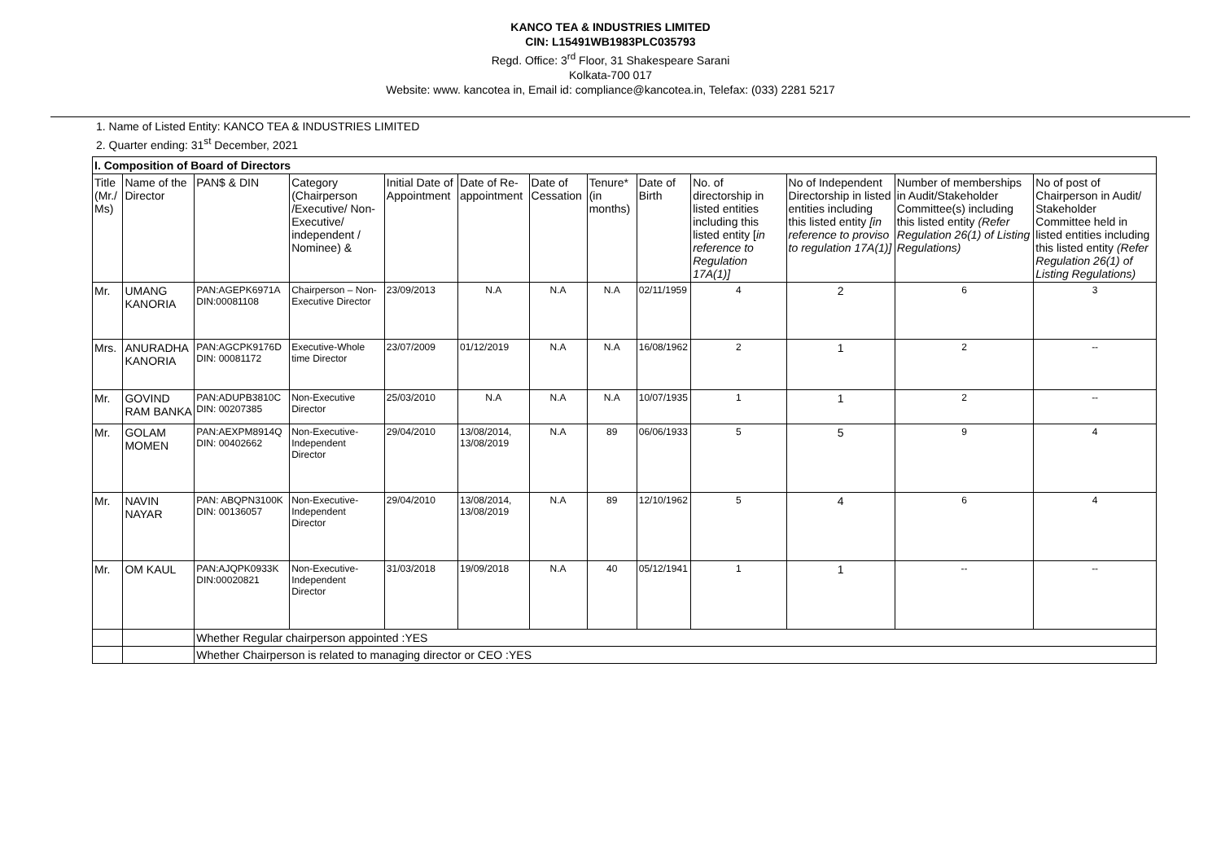KANCO TEA & INDUSTRIES LIMITED
CIN: L15491WB1983PLC035793
Regd. Office: 3<sup>rd</sup> Floor, 31 Shakespeare Sarani
Kolkata-700 017
Website: www. kancotea in, Email id: compliance@kancotea.in, Telefax: (033) 2281 5217
1. Name of Listed Entity: KANCO TEA & INDUSTRIES LIMITED
2. Quarter ending: 31<sup>st</sup> December, 2021
| I. Composition of Board of Directors | | | | | | | | | | | | |
| --- | --- | --- | --- | --- | --- | --- | --- | --- | --- | --- | --- | --- |
| Title (Mr./ Ms) | Name of the Director | PAN$ & DIN | Category (Chairperson /Executive/ Non-Executive/ independent / Nominee) & | Initial Date of Appointment | Date of Re-appointment | Date of Cessation | Tenure* (in months) | Date of Birth | No. of directorship in listed entities including this listed entity [ in reference to Regulation 17A(1)] | No of Independent Directorship in listed entities including this listed entity [in reference to proviso to regulation 17A(1)] | Number of memberships in Audit/Stakeholder Committee(s) including this listed entity (Refer Regulation 26(1) of Listing Regulations) | No of post of Chairperson in Audit/ Stakeholder Committee held in listed entities including this listed entity (Refer Regulation 26(1) of Listing Regulations) |
| Mr. | UMANG KANORIA | PAN:AGEPK6971A DIN:00081108 | Chairperson – Non-Executive Director | 23/09/2013 | N.A | N.A | N.A | 02/11/1959 | 4 | 2 | 6 | 3 |
| Mrs. | ANURADHA KANORIA | PAN:AGCPK9176D DIN: 00081172 | Executive-Whole time Director | 23/07/2009 | 01/12/2019 | N.A | N.A | 16/08/1962 | 2 | 1 | 2 | -- |
| Mr. | GOVIND RAM BANKA | PAN:ADUPB3810C DIN: 00207385 | Non-Executive Director | 25/03/2010 | N.A | N.A | N.A | 10/07/1935 | 1 | 1 | 2 | -- |
| Mr. | GOLAM MOMEN | PAN:AEXPM8914Q DIN: 00402662 | Non-Executive-Independent Director | 29/04/2010 | 13/08/2014, 13/08/2019 | N.A | 89 | 06/06/1933 | 5 | 5 | 9 | 4 |
| Mr. | NAVIN NAYAR | PAN: ABQPN3100K DIN: 00136057 | Non-Executive-Independent Director | 29/04/2010 | 13/08/2014, 13/08/2019 | N.A | 89 | 12/10/1962 | 5 | 4 | 6 | 4 |
| Mr. | OM KAUL | PAN:AJQPK0933K DIN:00020821 | Non-Executive-Independent Director | 31/03/2018 | 19/09/2018 | N.A | 40 | 05/12/1941 | 1 | 1 | -- | -- |
| | | Whether Regular chairperson appointed :YES | | | | | | | | | | |
| | | Whether Chairperson is related to managing director or CEO :YES | | | | | | | | | | |